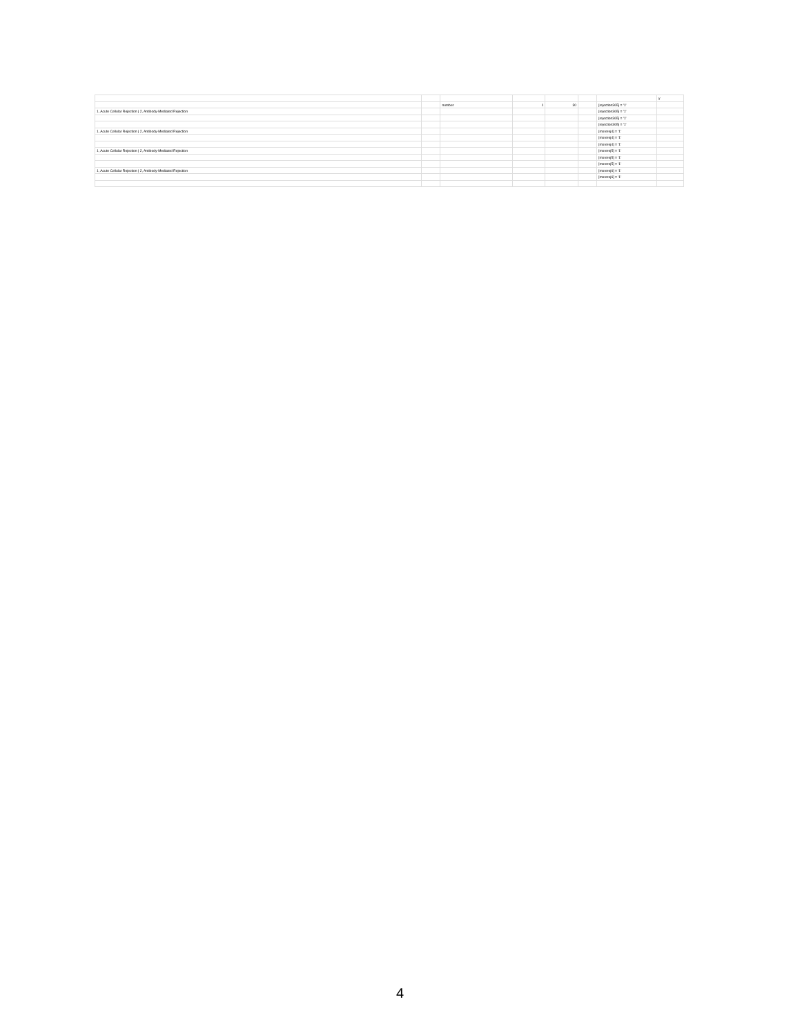| | | | | | | | y |
| | | number | 1 | 30 | | [rejection365] = '1' | |
| 1, Acute Cellular Rejection / 2, Antibody-Mediated Rejection | | | | | | [rejection365] = '1' | |
| | | | | | | [rejection365] = '1' | |
| | | | | | | [rejection365] = '1' | |
| 1, Acute Cellular Rejection / 2, Antibody-Mediated Rejection | | | | | | [morerej4] = '1' | |
| | | | | | | [morerej4] = '1' | |
| | | | | | | [morerej4] = '1' | |
| 1, Acute Cellular Rejection / 2, Antibody-Mediated Rejection | | | | | | [morerej5] = '1' | |
| | | | | | | [morerej5] = '1' | |
| | | | | | | [morerej5] = '1' | |
| 1, Acute Cellular Rejection / 2, Antibody-Mediated Rejection | | | | | | [morerej6] = '1' | |
| | | | | | | [morerej6] = '1' | |
4